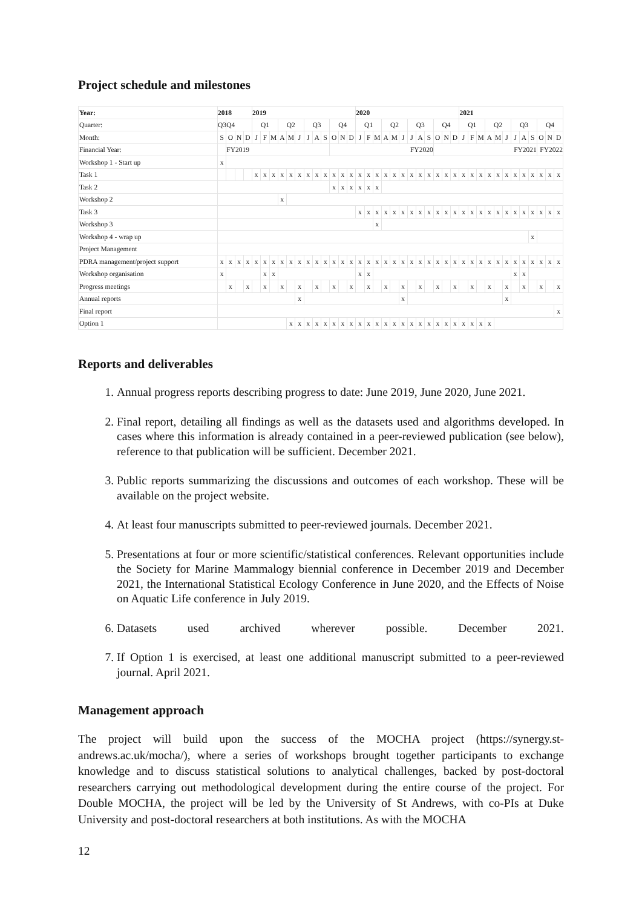Project schedule and milestones
| Year: | 2018 | | | | 2019 | | | | | | | | | | | | 2020 | | | | | | | | | | | | 2021 | | | | | | | | | | | |
| --- | --- | --- | --- | --- | --- | --- | --- | --- | --- | --- | --- | --- | --- | --- | --- | --- | --- | --- | --- | --- | --- | --- | --- | --- | --- | --- | --- | --- | --- | --- | --- | --- | --- | --- | --- | --- | --- | --- | --- | --- |
| Quarter: | Q3 | Q4 | | | Q1 | | | Q2 | | | Q3 | | | Q4 | | | Q1 | | | Q2 | | | Q3 | | | Q4 | | | Q1 | | | Q2 | | | Q3 | | | Q4 | | |
| Month: | S | O | N | D | J | F | M | A | M | J | J | A | S | O | N | D | J | F | M | A | M | J | J | A | S | O | N | D | J | F | M | A | M | J | J | A | S | O | N | D |
| Financial Year: | | FY2019 | | | | | | | | | | | | FY2020 | | | | | | | | | | | | FY2021 | | | | | | | | | | | | FY2022 | | |
| Workshop 1 - Start up | x | | | | | | | | | | | | | | | | | | | | | | | | | | | | | | | | | | | | | | | |
| Task 1 | | | | | x | x | x | x | x | x | x | x | x | x | x | x | x | x | x | x | x | x | x | x | x | x | x | x | x | x | x | x | x | x | x | x | x | x | x | x |
| Task 2 | | | | | | | | | | | | | | x | x | x | x | x | x | | | | | | | | | | | | | | | | | | | | | |
| Workshop 2 | | | | | | | | x | | | | | | | | | | | | | | | | | | | | | | | | | | | | | | | | |
| Task 3 | | | | | | | | | | | | | | | | | x | x | x | x | x | x | x | x | x | x | x | x | x | x | x | x | x | x | x | x | x | x | x | x |
| Workshop 3 | | | | | | | | | | | | | | | | | | | x | | | | | | | | | | | | | | | | | | | | | |
| Workshop 4 - wrap up | | | | | | | | | | | | | | | | | | | | | | | | | | | | | | | | | | | | | x | | | |
| Project Management | | | | | | | | | | | | | | | | | | | | | | | | | | | | | | | | | | | | | | | | |
| PDRA management/project support | x | x | x | x | x | x | x | x | x | x | x | x | x | x | x | x | x | x | x | x | x | x | x | x | x | x | x | x | x | x | x | x | x | x | x | x | x | x | x | x |
| Workshop organisation | x | | | | | x | x | | | | | | | | | | x | x | | | | | | | | | | | | | | | | | x | x | | | | |
| Progress meetings | | x | | x | | x | | x | | x | | x | | x | | x | | x | | x | | x | | x | | x | | x | | x | | x | | x | | x | | x | | x |
| Annual reports | | | | | | | | | | x | | | | | | | | | | | | x | | | | | | | | | | | | x | | | | | | |
| Final report | | | | | | | | | | | | | | | | | | | | | | | | | | | | | | | | | | | | | | | | x |
| Option 1 | | | | | | | | | x | x | x | x | x | x | x | x | x | x | x | x | x | x | x | x | x | x | x | x | x | x | x | x | | | | | | | | |
Reports and deliverables
1. Annual progress reports describing progress to date: June 2019, June 2020, June 2021.
2. Final report, detailing all findings as well as the datasets used and algorithms developed. In cases where this information is already contained in a peer-reviewed publication (see below), reference to that publication will be sufficient. December 2021.
3. Public reports summarizing the discussions and outcomes of each workshop. These will be available on the project website.
4. At least four manuscripts submitted to peer-reviewed journals. December 2021.
5. Presentations at four or more scientific/statistical conferences. Relevant opportunities include the Society for Marine Mammalogy biennial conference in December 2019 and December 2021, the International Statistical Ecology Conference in June 2020, and the Effects of Noise on Aquatic Life conference in July 2019.
6. Datasets used archived wherever possible. December 2021.
7. If Option 1 is exercised, at least one additional manuscript submitted to a peer-reviewed journal. April 2021.
Management approach
The project will build upon the success of the MOCHA project (https://synergy.st-andrews.ac.uk/mocha/), where a series of workshops brought together participants to exchange knowledge and to discuss statistical solutions to analytical challenges, backed by post-doctoral researchers carrying out methodological development during the entire course of the project. For Double MOCHA, the project will be led by the University of St Andrews, with co-PIs at Duke University and post-doctoral researchers at both institutions. As with the MOCHA
12